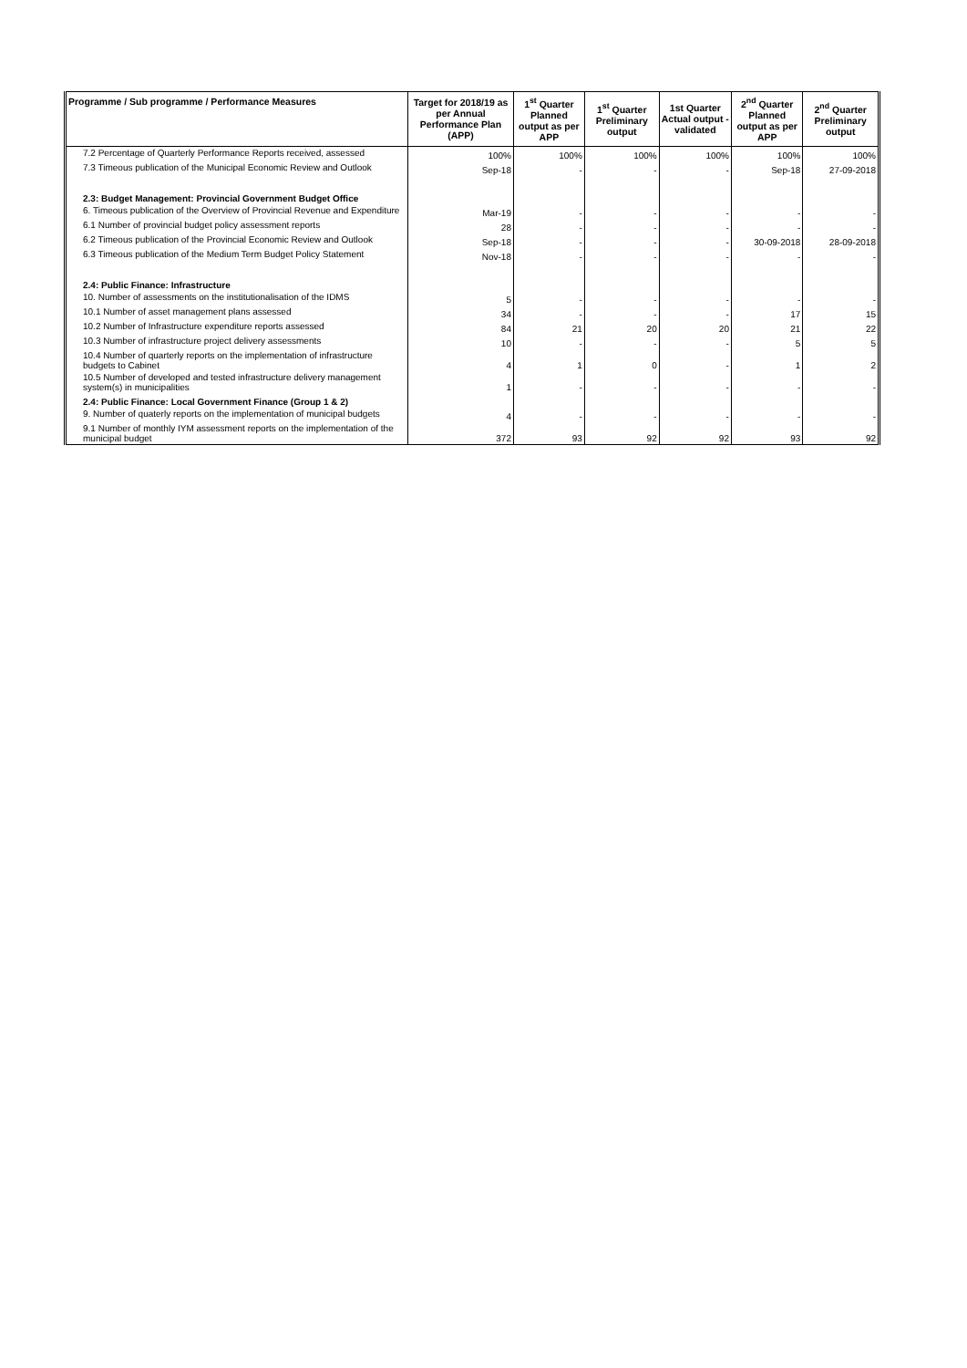| Programme / Sub programme / Performance Measures | Target for 2018/19 as per Annual Performance Plan (APP) | 1<sup>st</sup> Quarter Planned output as per APP | 1<sup>st</sup> Quarter Preliminary output | 1st Quarter Actual output - validated | 2<sup>nd</sup> Quarter Planned output as per APP | 2<sup>nd</sup> Quarter Preliminary output |
| --- | --- | --- | --- | --- | --- | --- |
| 7.2 Percentage of Quarterly Performance Reports received, assessed | 100% | 100% | 100% | 100% | 100% | 100% |
| 7.3 Timeous publication of the Municipal Economic Review and Outlook | Sep-18 | - | - | - | Sep-18 | 27-09-2018 |
| 2.3: Budget Management: Provincial Government Budget Office | | | | | | |
| 6. Timeous publication of the Overview of Provincial Revenue and Expenditure | Mar-19 | - | - | - | - | - |
| 6.1 Number of provincial budget policy assessment reports | 28 | - | - | - | - | - |
| 6.2 Timeous publication of the Provincial Economic Review and Outlook | Sep-18 | - | - | - | 30-09-2018 | 28-09-2018 |
| 6.3 Timeous publication of the Medium Term Budget Policy Statement | Nov-18 | - | - | - | - | - |
| 2.4: Public Finance: Infrastructure | | | | | | |
| 10. Number of assessments on the institutionalisation of the IDMS | 5 | - | - | - | - | - |
| 10.1 Number of asset management plans assessed | 34 | - | - | - | 17 | 15 |
| 10.2 Number of Infrastructure expenditure reports assessed | 84 | 21 | 20 | 20 | 21 | 22 |
| 10.3 Number of infrastructure project delivery assessments | 10 | - | - | - | 5 | 5 |
| 10.4 Number of quarterly reports on the implementation of infrastructure budgets to Cabinet | 4 | 1 | 0 | - | 1 | 2 |
| 10.5 Number of developed and tested infrastructure delivery management system(s) in municipalities | 1 | - | - | - | - | - |
| 2.4: Public Finance: Local Government Finance (Group 1 & 2) | | | | | | |
| 9. Number of quaterly reports on the implementation of municipal budgets | 4 | - | - | - | - | - |
| 9.1 Number of monthly IYM assessment reports on the implementation of the municipal budget | 372 | 93 | 92 | 92 | 93 | 92 |